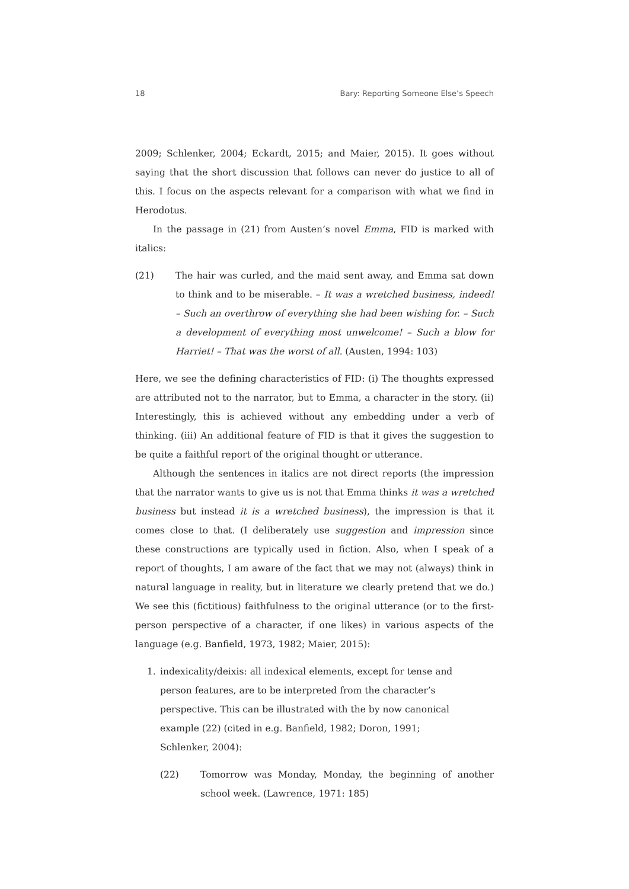18 Bary: Reporting Someone Else’s Speech
2009; Schlenker, 2004; Eckardt, 2015; and Maier, 2015). It goes without saying that the short discussion that follows can never do justice to all of this. I focus on the aspects relevant for a comparison with what we find in Herodotus.
In the passage in (21) from Austen’s novel Emma, FID is marked with italics:
(21) The hair was curled, and the maid sent away, and Emma sat down to think and to be miserable. – It was a wretched business, indeed! – Such an overthrow of everything she had been wishing for. – Such a development of everything most unwelcome! – Such a blow for Harriet! – That was the worst of all. (Austen, 1994: 103)
Here, we see the defining characteristics of FID: (i) The thoughts expressed are attributed not to the narrator, but to Emma, a character in the story. (ii) Interestingly, this is achieved without any embedding under a verb of thinking. (iii) An additional feature of FID is that it gives the suggestion to be quite a faithful report of the original thought or utterance.
Although the sentences in italics are not direct reports (the impression that the narrator wants to give us is not that Emma thinks it was a wretched business but instead it is a wretched business), the impression is that it comes close to that. (I deliberately use suggestion and impression since these constructions are typically used in fiction. Also, when I speak of a report of thoughts, I am aware of the fact that we may not (always) think in natural language in reality, but in literature we clearly pretend that we do.) We see this (fictitious) faithfulness to the original utterance (or to the first-person perspective of a character, if one likes) in various aspects of the language (e.g. Banfield, 1973, 1982; Maier, 2015):
1. indexicality/deixis: all indexical elements, except for tense and person features, are to be interpreted from the character’s perspective. This can be illustrated with the by now canonical example (22) (cited in e.g. Banfield, 1982; Doron, 1991; Schlenker, 2004):
(22) Tomorrow was Monday, Monday, the beginning of another school week. (Lawrence, 1971: 185)